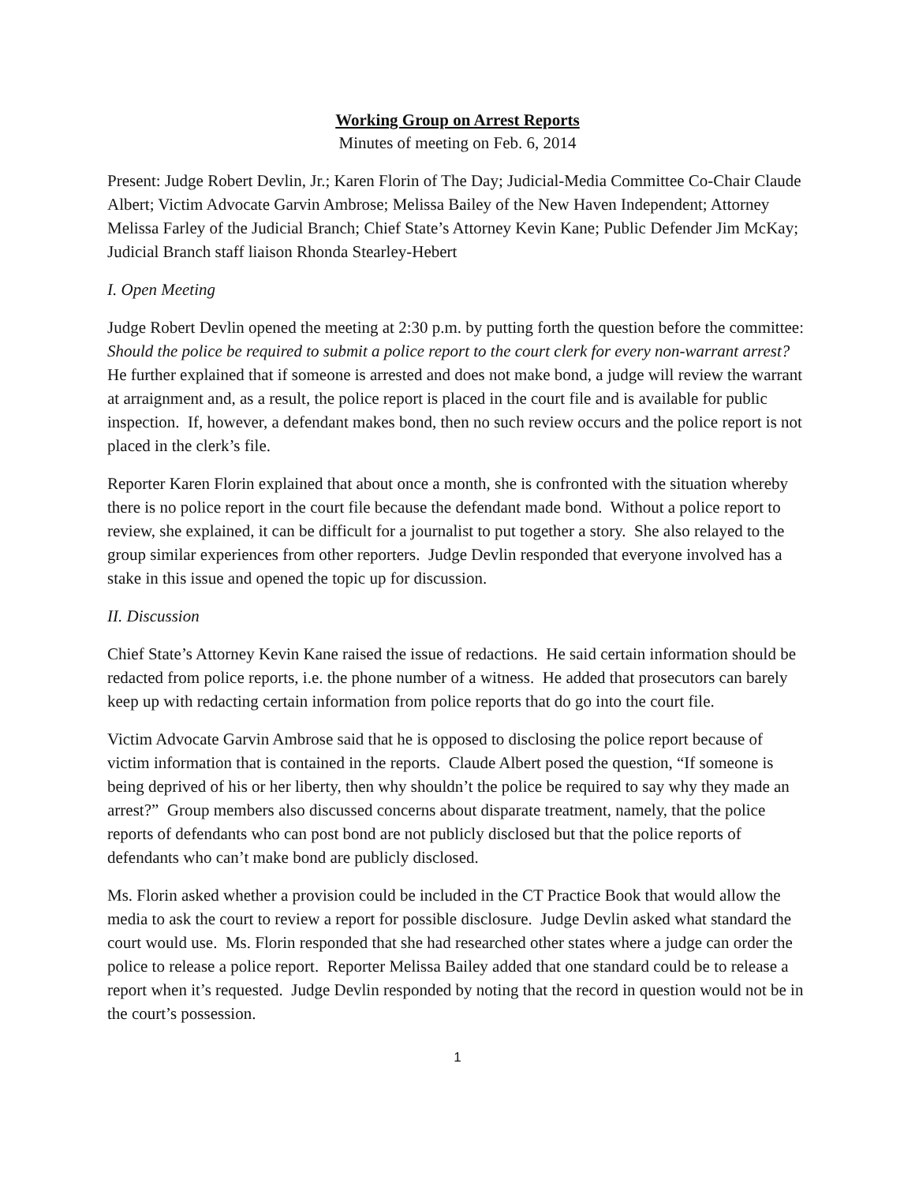Working Group on Arrest Reports
Minutes of meeting on Feb. 6, 2014
Present: Judge Robert Devlin, Jr.; Karen Florin of The Day; Judicial-Media Committee Co-Chair Claude Albert; Victim Advocate Garvin Ambrose; Melissa Bailey of the New Haven Independent; Attorney Melissa Farley of the Judicial Branch; Chief State’s Attorney Kevin Kane; Public Defender Jim McKay; Judicial Branch staff liaison Rhonda Stearley-Hebert
I. Open Meeting
Judge Robert Devlin opened the meeting at 2:30 p.m. by putting forth the question before the committee: Should the police be required to submit a police report to the court clerk for every non-warrant arrest? He further explained that if someone is arrested and does not make bond, a judge will review the warrant at arraignment and, as a result, the police report is placed in the court file and is available for public inspection. If, however, a defendant makes bond, then no such review occurs and the police report is not placed in the clerk’s file.
Reporter Karen Florin explained that about once a month, she is confronted with the situation whereby there is no police report in the court file because the defendant made bond. Without a police report to review, she explained, it can be difficult for a journalist to put together a story. She also relayed to the group similar experiences from other reporters. Judge Devlin responded that everyone involved has a stake in this issue and opened the topic up for discussion.
II. Discussion
Chief State’s Attorney Kevin Kane raised the issue of redactions. He said certain information should be redacted from police reports, i.e. the phone number of a witness. He added that prosecutors can barely keep up with redacting certain information from police reports that do go into the court file.
Victim Advocate Garvin Ambrose said that he is opposed to disclosing the police report because of victim information that is contained in the reports. Claude Albert posed the question, “If someone is being deprived of his or her liberty, then why shouldn’t the police be required to say why they made an arrest?” Group members also discussed concerns about disparate treatment, namely, that the police reports of defendants who can post bond are not publicly disclosed but that the police reports of defendants who can’t make bond are publicly disclosed.
Ms. Florin asked whether a provision could be included in the CT Practice Book that would allow the media to ask the court to review a report for possible disclosure. Judge Devlin asked what standard the court would use. Ms. Florin responded that she had researched other states where a judge can order the police to release a police report. Reporter Melissa Bailey added that one standard could be to release a report when it’s requested. Judge Devlin responded by noting that the record in question would not be in the court’s possession.
1